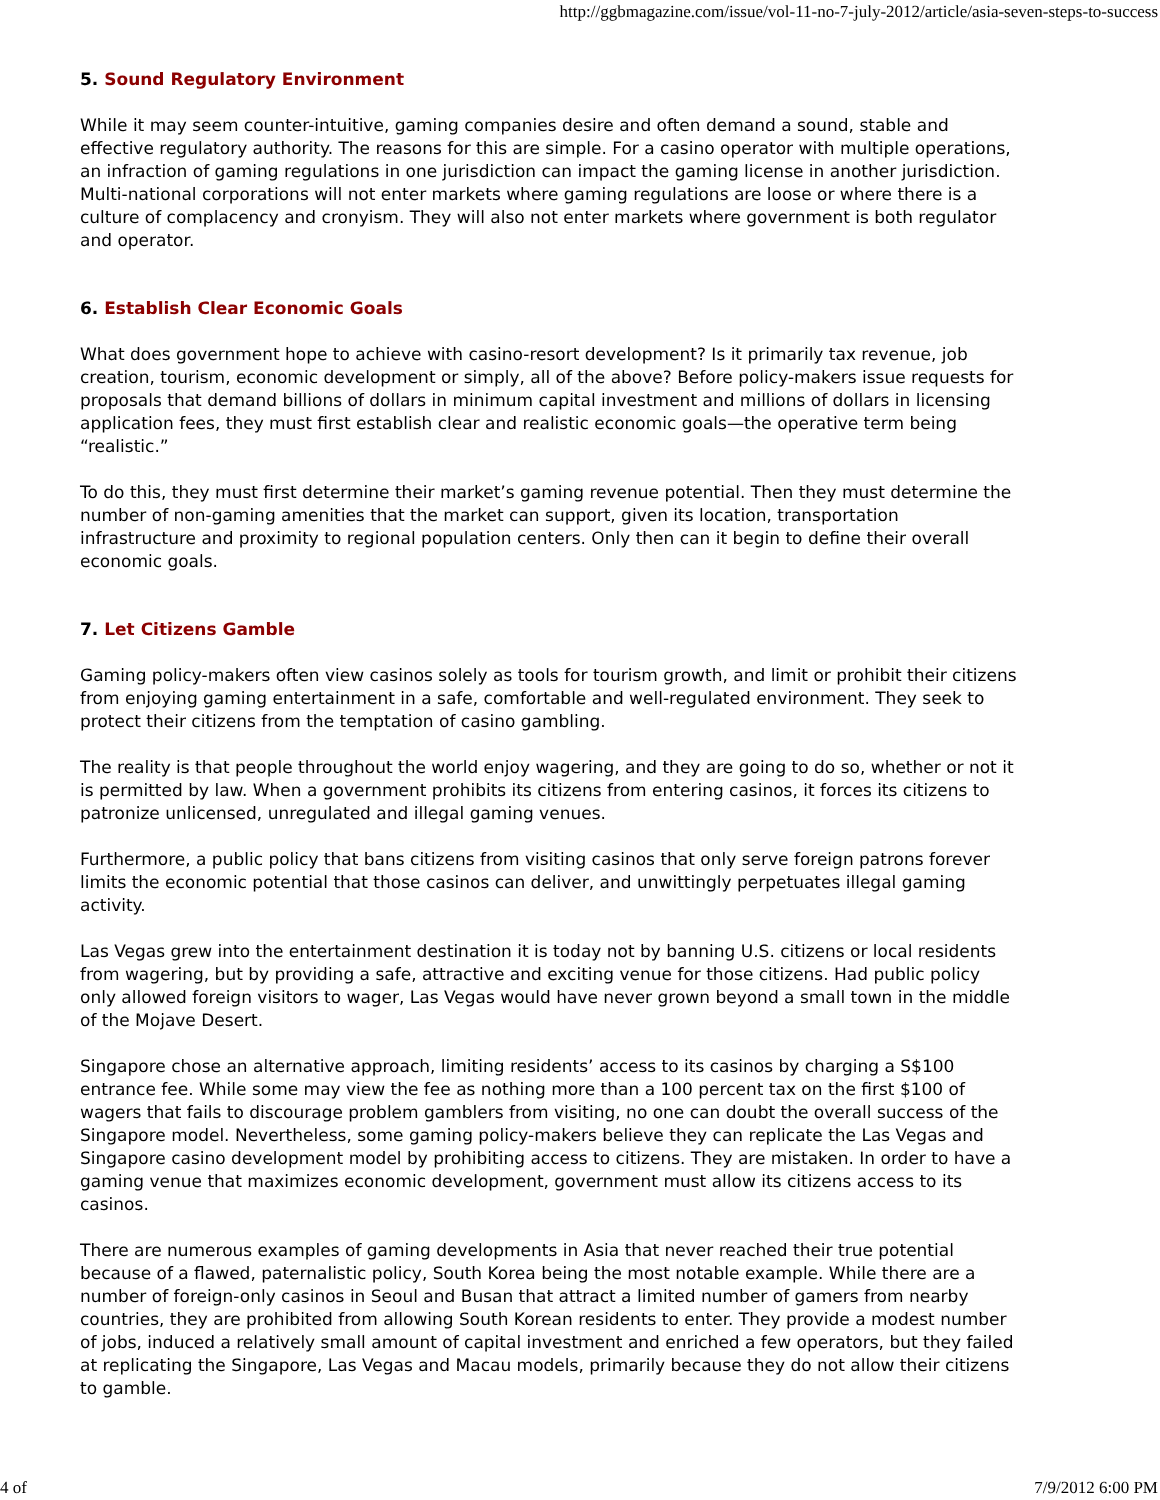http://ggbmagazine.com/issue/vol-11-no-7-july-2012/article/asia-seven-steps-to-success
5. Sound Regulatory Environment
While it may seem counter-intuitive, gaming companies desire and often demand a sound, stable and effective regulatory authority. The reasons for this are simple. For a casino operator with multiple operations, an infraction of gaming regulations in one jurisdiction can impact the gaming license in another jurisdiction. Multi-national corporations will not enter markets where gaming regulations are loose or where there is a culture of complacency and cronyism. They will also not enter markets where government is both regulator and operator.
6. Establish Clear Economic Goals
What does government hope to achieve with casino-resort development? Is it primarily tax revenue, job creation, tourism, economic development or simply, all of the above? Before policy-makers issue requests for proposals that demand billions of dollars in minimum capital investment and millions of dollars in licensing application fees, they must first establish clear and realistic economic goals—the operative term being “realistic.”
To do this, they must first determine their market’s gaming revenue potential. Then they must determine the number of non-gaming amenities that the market can support, given its location, transportation infrastructure and proximity to regional population centers. Only then can it begin to define their overall economic goals.
7. Let Citizens Gamble
Gaming policy-makers often view casinos solely as tools for tourism growth, and limit or prohibit their citizens from enjoying gaming entertainment in a safe, comfortable and well-regulated environment. They seek to protect their citizens from the temptation of casino gambling.
The reality is that people throughout the world enjoy wagering, and they are going to do so, whether or not it is permitted by law. When a government prohibits its citizens from entering casinos, it forces its citizens to patronize unlicensed, unregulated and illegal gaming venues.
Furthermore, a public policy that bans citizens from visiting casinos that only serve foreign patrons forever limits the economic potential that those casinos can deliver, and unwittingly perpetuates illegal gaming activity.
Las Vegas grew into the entertainment destination it is today not by banning U.S. citizens or local residents from wagering, but by providing a safe, attractive and exciting venue for those citizens. Had public policy only allowed foreign visitors to wager, Las Vegas would have never grown beyond a small town in the middle of the Mojave Desert.
Singapore chose an alternative approach, limiting residents’ access to its casinos by charging a S$100 entrance fee. While some may view the fee as nothing more than a 100 percent tax on the first $100 of wagers that fails to discourage problem gamblers from visiting, no one can doubt the overall success of the Singapore model. Nevertheless, some gaming policy-makers believe they can replicate the Las Vegas and Singapore casino development model by prohibiting access to citizens. They are mistaken. In order to have a gaming venue that maximizes economic development, government must allow its citizens access to its casinos.
There are numerous examples of gaming developments in Asia that never reached their true potential because of a flawed, paternalistic policy, South Korea being the most notable example. While there are a number of foreign-only casinos in Seoul and Busan that attract a limited number of gamers from nearby countries, they are prohibited from allowing South Korean residents to enter. They provide a modest number of jobs, induced a relatively small amount of capital investment and enriched a few operators, but they failed at replicating the Singapore, Las Vegas and Macau models, primarily because they do not allow their citizens to gamble.
4 of 7/9/2012 6:00 PM